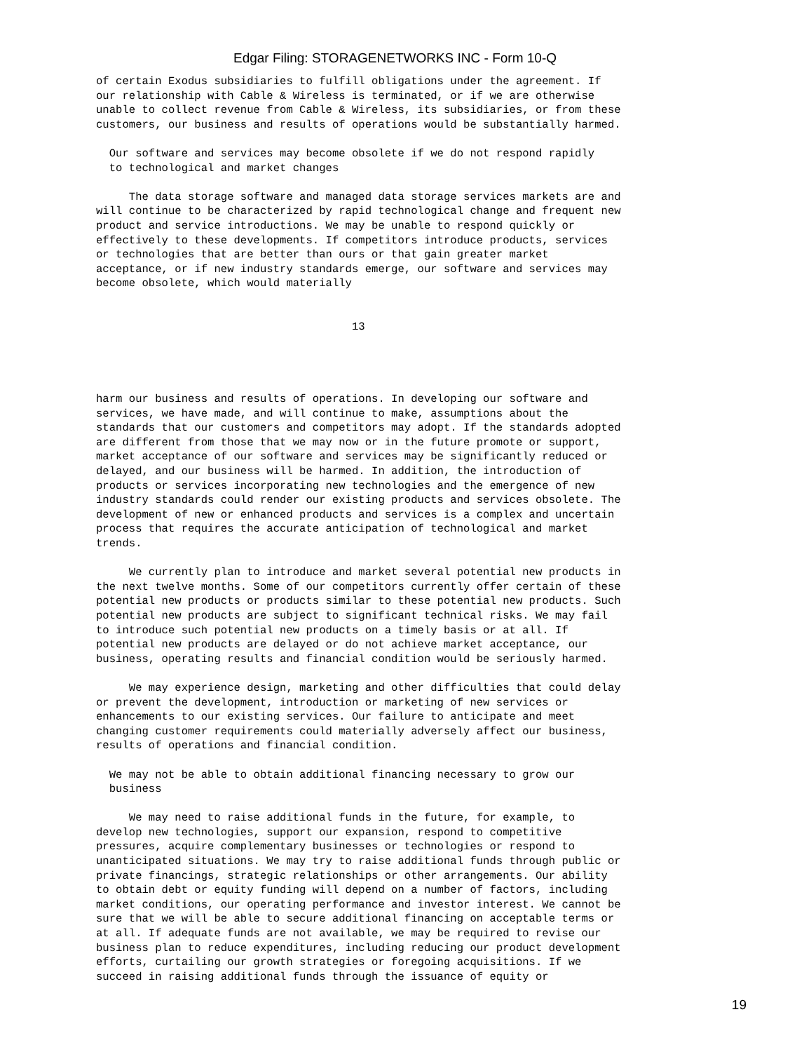Edgar Filing: STORAGENETWORKS INC - Form 10-Q
of certain Exodus subsidiaries to fulfill obligations under the agreement. If
our relationship with Cable & Wireless is terminated, or if we are otherwise
unable to collect revenue from Cable & Wireless, its subsidiaries, or from these
customers, our business and results of operations would be substantially harmed.

  Our software and services may become obsolete if we do not respond rapidly
  to technological and market changes

     The data storage software and managed data storage services markets are and
will continue to be characterized by rapid technological change and frequent new
product and service introductions. We may be unable to respond quickly or
effectively to these developments. If competitors introduce products, services
or technologies that are better than ours or that gain greater market
acceptance, or if new industry standards emerge, our software and services may
become obsolete, which would materially


                                       13




harm our business and results of operations. In developing our software and
services, we have made, and will continue to make, assumptions about the
standards that our customers and competitors may adopt. If the standards adopted
are different from those that we may now or in the future promote or support,
market acceptance of our software and services may be significantly reduced or
delayed, and our business will be harmed. In addition, the introduction of
products or services incorporating new technologies and the emergence of new
industry standards could render our existing products and services obsolete. The
development of new or enhanced products and services is a complex and uncertain
process that requires the accurate anticipation of technological and market
trends.

     We currently plan to introduce and market several potential new products in
the next twelve months. Some of our competitors currently offer certain of these
potential new products or products similar to these potential new products. Such
potential new products are subject to significant technical risks. We may fail
to introduce such potential new products on a timely basis or at all. If
potential new products are delayed or do not achieve market acceptance, our
business, operating results and financial condition would be seriously harmed.

     We may experience design, marketing and other difficulties that could delay
or prevent the development, introduction or marketing of new services or
enhancements to our existing services. Our failure to anticipate and meet
changing customer requirements could materially adversely affect our business,
results of operations and financial condition.

  We may not be able to obtain additional financing necessary to grow our
  business

     We may need to raise additional funds in the future, for example, to
develop new technologies, support our expansion, respond to competitive
pressures, acquire complementary businesses or technologies or respond to
unanticipated situations. We may try to raise additional funds through public or
private financings, strategic relationships or other arrangements. Our ability
to obtain debt or equity funding will depend on a number of factors, including
market conditions, our operating performance and investor interest. We cannot be
sure that we will be able to secure additional financing on acceptable terms or
at all. If adequate funds are not available, we may be required to revise our
business plan to reduce expenditures, including reducing our product development
efforts, curtailing our growth strategies or foregoing acquisitions. If we
succeed in raising additional funds through the issuance of equity or
19